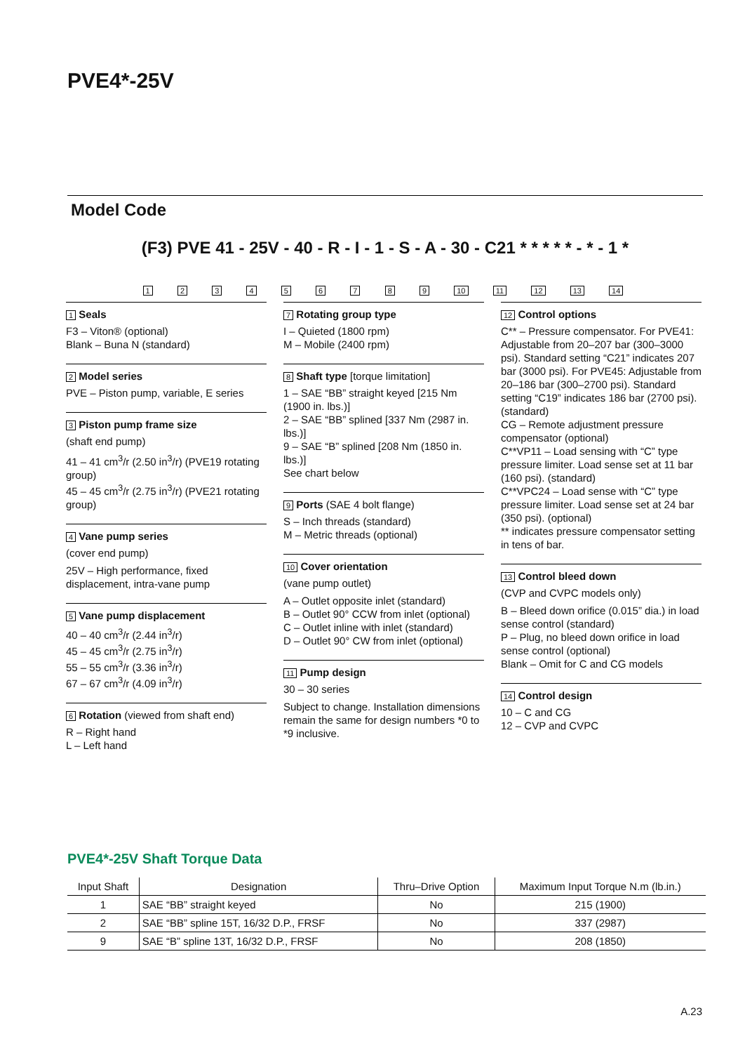PVE4*-25V
Model Code
(F3) PVE 41 - 25V - 40 - R - I - 1 - S - A - 30 - C21 * * * * * - * - 1 *
123456789 10 11 12 13 14
1 Seals
F3 – Viton® (optional)
Blank – Buna N (standard)
2 Model series
PVE – Piston pump, variable, E series
3 Piston pump frame size
(shaft end pump)
41 – 41 cm<sup>3</sup>/r (2.50 in<sup>3</sup>/r) (PVE19 rotating group)
45 – 45 cm<sup>3</sup>/r (2.75 in<sup>3</sup>/r) (PVE21 rotating group)
4 Vane pump series
(cover end pump)
25V – High performance, fixed displacement, intra-vane pump
5 Vane pump displacement
40 – 40 cm<sup>3</sup>/r (2.44 in<sup>3</sup>/r)
45 – 45 cm<sup>3</sup>/r (2.75 in<sup>3</sup>/r)
55 – 55 cm<sup>3</sup>/r (3.36 in<sup>3</sup>/r)
67 – 67 cm<sup>3</sup>/r (4.09 in<sup>3</sup>/r)
6 Rotation (viewed from shaft end)
R – Right hand
L – Left hand
7 Rotating group type
I – Quieted (1800 rpm)
M – Mobile (2400 rpm)
8 Shaft type [torque limitation]
1 – SAE “BB” straight keyed [215 Nm (1900 in. lbs.)]
2 – SAE “BB” splined [337 Nm (2987 in. lbs.)]
9 – SAE “B” splined [208 Nm (1850 in. lbs.)]
See chart below
9 Ports (SAE 4 bolt flange)
S – Inch threads (standard)
M – Metric threads (optional)
10 Cover orientation
(vane pump outlet)
A – Outlet opposite inlet (standard)
B – Outlet 90° CCW from inlet (optional)
C – Outlet inline with inlet (standard)
D – Outlet 90° CW from inlet (optional)
11 Pump design
30 – 30 series
Subject to change. Installation dimensions remain the same for design numbers *0 to *9 inclusive.
12 Control options
C** – Pressure compensator. For PVE41: Adjustable from 20–207 bar (300–3000 psi). Standard setting “C21” indicates 207 bar (3000 psi). For PVE45: Adjustable from 20–186 bar (300–2700 psi). Standard setting “C19” indicates 186 bar (2700 psi). (standard)
CG – Remote adjustment pressure compensator (optional)
C**VP11 – Load sensing with “C” type pressure limiter. Load sense set at 11 bar (160 psi). (standard)
C**VPC24 – Load sense with “C” type pressure limiter. Load sense set at 24 bar (350 psi). (optional)
** indicates pressure compensator setting in tens of bar.
13 Control bleed down
(CVP and CVPC models only)
B – Bleed down orifice (0.015” dia.) in load sense control (standard)
P – Plug, no bleed down orifice in load sense control (optional)
Blank – Omit for C and CG models
14 Control design
10 – C and CG
12 – CVP and CVPC
PVE4*-25V Shaft Torque Data
| Input Shaft | Designation | Thru–Drive Option | Maximum Input Torque N.m (lb.in.) |
| --- | --- | --- | --- |
| 1 | SAE “BB” straight keyed | No | 215 (1900) |
| 2 | SAE “BB” spline 15T, 16/32 D.P., FRSF | No | 337 (2987) |
| 9 | SAE “B” spline 13T, 16/32 D.P., FRSF | No | 208 (1850) |
A.23